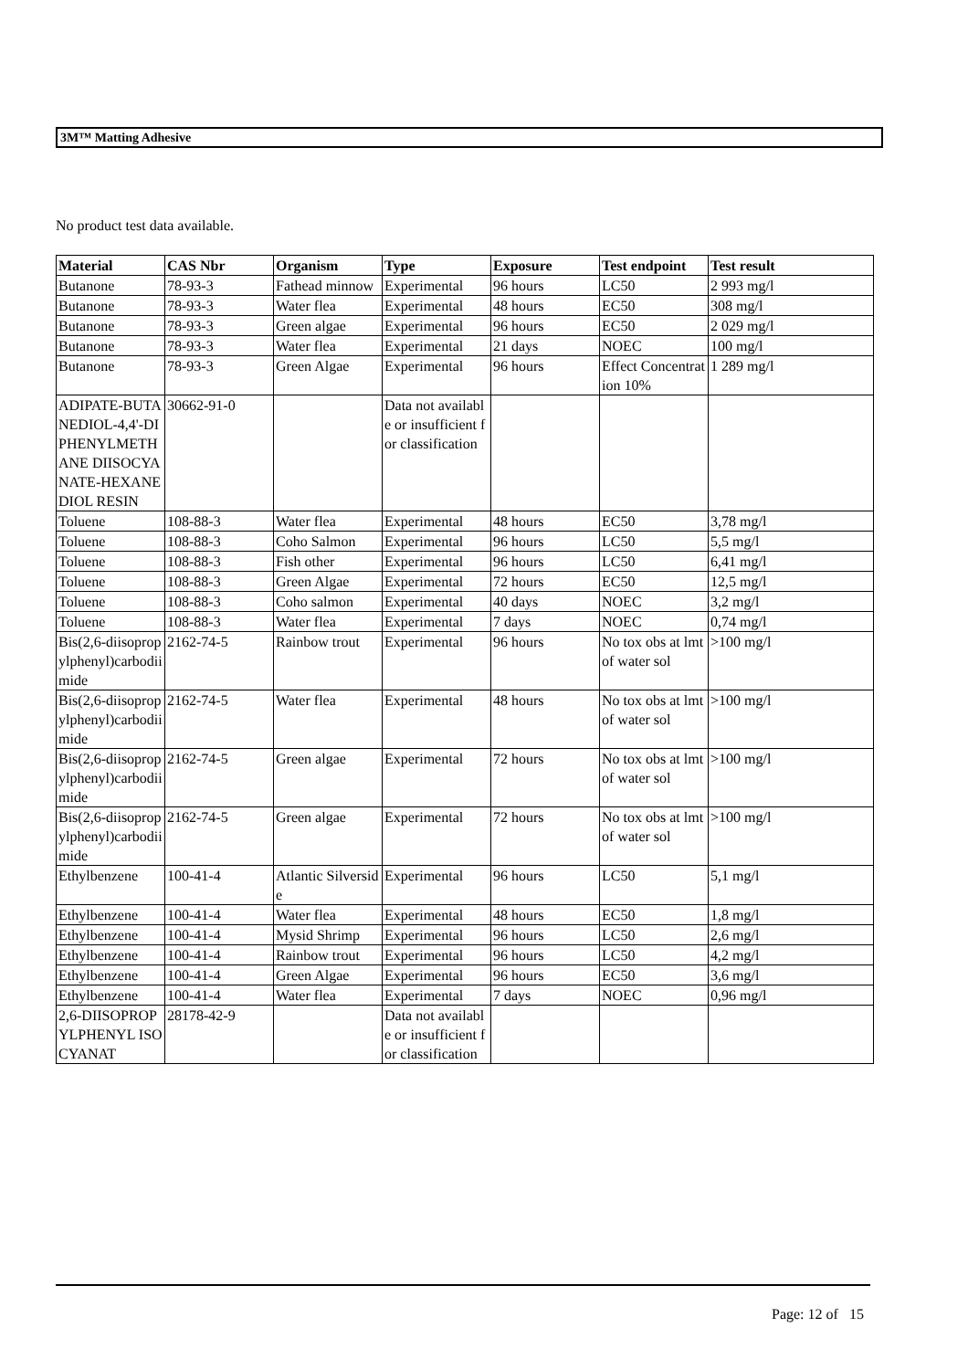3M™ Matting Adhesive
No product test data available.
| Material | CAS Nbr | Organism | Type | Exposure | Test endpoint | Test result |
| --- | --- | --- | --- | --- | --- | --- |
| Butanone | 78-93-3 | Fathead minnow | Experimental | 96 hours | LC50 | 2 993 mg/l |
| Butanone | 78-93-3 | Water flea | Experimental | 48 hours | EC50 | 308 mg/l |
| Butanone | 78-93-3 | Green algae | Experimental | 96 hours | EC50 | 2 029 mg/l |
| Butanone | 78-93-3 | Water flea | Experimental | 21 days | NOEC | 100 mg/l |
| Butanone | 78-93-3 | Green Algae | Experimental | 96 hours | Effect Concentration 10% | 1 289 mg/l |
| ADIPATE-BUTANEDIOL-4,4'-DIPHENYLMETHANE DIISOCYANATE-HEXANEDIOL RESIN | 30662-91-0 | | Data not available or insufficient for classification | | | |
| Toluene | 108-88-3 | Water flea | Experimental | 48 hours | EC50 | 3,78 mg/l |
| Toluene | 108-88-3 | Coho Salmon | Experimental | 96 hours | LC50 | 5,5 mg/l |
| Toluene | 108-88-3 | Fish other | Experimental | 96 hours | LC50 | 6,41 mg/l |
| Toluene | 108-88-3 | Green Algae | Experimental | 72 hours | EC50 | 12,5 mg/l |
| Toluene | 108-88-3 | Coho salmon | Experimental | 40 days | NOEC | 3,2 mg/l |
| Toluene | 108-88-3 | Water flea | Experimental | 7 days | NOEC | 0,74 mg/l |
| Bis(2,6-diisopropylphenyl)carbodiimide | 2162-74-5 | Rainbow trout | Experimental | 96 hours | No tox obs at lmt of water sol | >100 mg/l |
| Bis(2,6-diisopropylphenyl)carbodiimide | 2162-74-5 | Water flea | Experimental | 48 hours | No tox obs at lmt of water sol | >100 mg/l |
| Bis(2,6-diisopropylphenyl)carbodiimide | 2162-74-5 | Green algae | Experimental | 72 hours | No tox obs at lmt of water sol | >100 mg/l |
| Bis(2,6-diisopropylphenyl)carbodiimide | 2162-74-5 | Green algae | Experimental | 72 hours | No tox obs at lmt of water sol | >100 mg/l |
| Ethylbenzene | 100-41-4 | Atlantic Silverside | Experimental | 96 hours | LC50 | 5,1 mg/l |
| Ethylbenzene | 100-41-4 | Water flea | Experimental | 48 hours | EC50 | 1,8 mg/l |
| Ethylbenzene | 100-41-4 | Mysid Shrimp | Experimental | 96 hours | LC50 | 2,6 mg/l |
| Ethylbenzene | 100-41-4 | Rainbow trout | Experimental | 96 hours | LC50 | 4,2 mg/l |
| Ethylbenzene | 100-41-4 | Green Algae | Experimental | 96 hours | EC50 | 3,6 mg/l |
| Ethylbenzene | 100-41-4 | Water flea | Experimental | 7 days | NOEC | 0,96 mg/l |
| 2,6-DIISOPROPYLPHENYL ISOCYANAT | 28178-42-9 | | Data not available or insufficient for classification | | | |
Page: 12 of 15